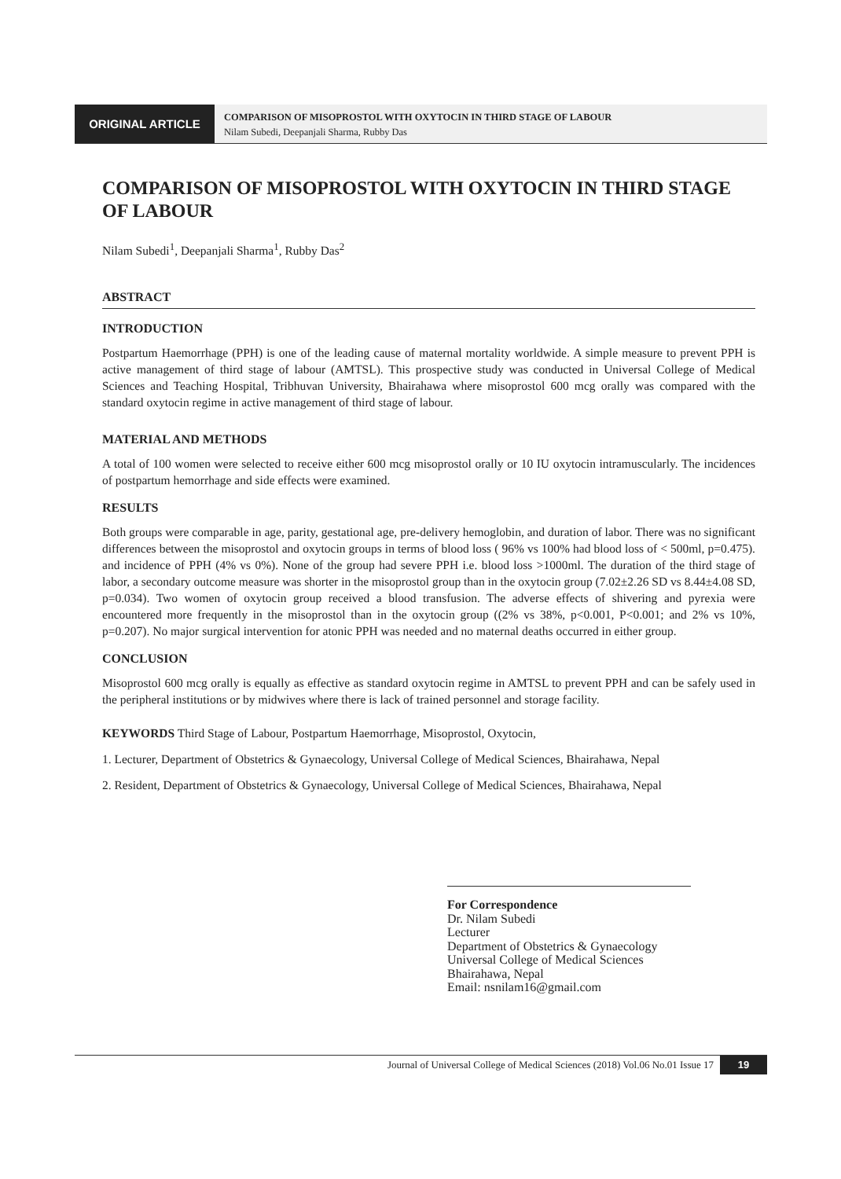ORIGINAL ARTICLE
COMPARISON OF MISOPROSTOL WITH OXYTOCIN IN THIRD STAGE OF LABOUR
Nilam Subedi, Deepanjali Sharma, Rubby Das
COMPARISON OF MISOPROSTOL WITH OXYTOCIN IN THIRD STAGE OF LABOUR
Nilam Subedi<sup>1</sup>, Deepanjali Sharma<sup>1</sup>, Rubby Das<sup>2</sup>
ABSTRACT
INTRODUCTION
Postpartum Haemorrhage (PPH) is one of the leading cause of maternal mortality worldwide. A simple measure to prevent PPH is active management of third stage of labour (AMTSL). This prospective study was conducted in Universal College of Medical Sciences and Teaching Hospital, Tribhuvan University, Bhairahawa where misoprostol 600 mcg orally was compared with the standard oxytocin regime in active management of third stage of labour.
MATERIAL AND METHODS
A total of 100 women were selected to receive either 600 mcg misoprostol orally or 10 IU oxytocin intramuscularly. The incidences of postpartum hemorrhage and side effects were examined.
RESULTS
Both groups were comparable in age, parity, gestational age, pre-delivery hemoglobin, and duration of labor. There was no significant differences between the misoprostol and oxytocin groups in terms of blood loss ( 96% vs 100% had blood loss of < 500ml, p=0.475). and incidence of PPH (4% vs 0%). None of the group had severe PPH i.e. blood loss >1000ml. The duration of the third stage of labor, a secondary outcome measure was shorter in the misoprostol group than in the oxytocin group (7.02±2.26 SD vs 8.44±4.08 SD, p=0.034). Two women of oxytocin group received a blood transfusion. The adverse effects of shivering and pyrexia were encountered more frequently in the misoprostol than in the oxytocin group ((2% vs 38%, p<0.001, P<0.001; and 2% vs 10%, p=0.207). No major surgical intervention for atonic PPH was needed and no maternal deaths occurred in either group.
CONCLUSION
Misoprostol 600 mcg orally is equally as effective as standard oxytocin regime in AMTSL to prevent PPH and can be safely used in the peripheral institutions or by midwives where there is lack of trained personnel and storage facility.
KEYWORDS Third Stage of Labour, Postpartum Haemorrhage, Misoprostol, Oxytocin,
1. Lecturer, Department of Obstetrics & Gynaecology, Universal College of Medical Sciences, Bhairahawa, Nepal
2. Resident, Department of Obstetrics & Gynaecology, Universal College of Medical Sciences, Bhairahawa, Nepal
For Correspondence
Dr. Nilam Subedi
Lecturer
Department of Obstetrics & Gynaecology
Universal College of Medical Sciences
Bhairahawa, Nepal
Email: nsnilam16@gmail.com
Journal of Universal College of Medical Sciences (2018) Vol.06 No.01 Issue 17 19